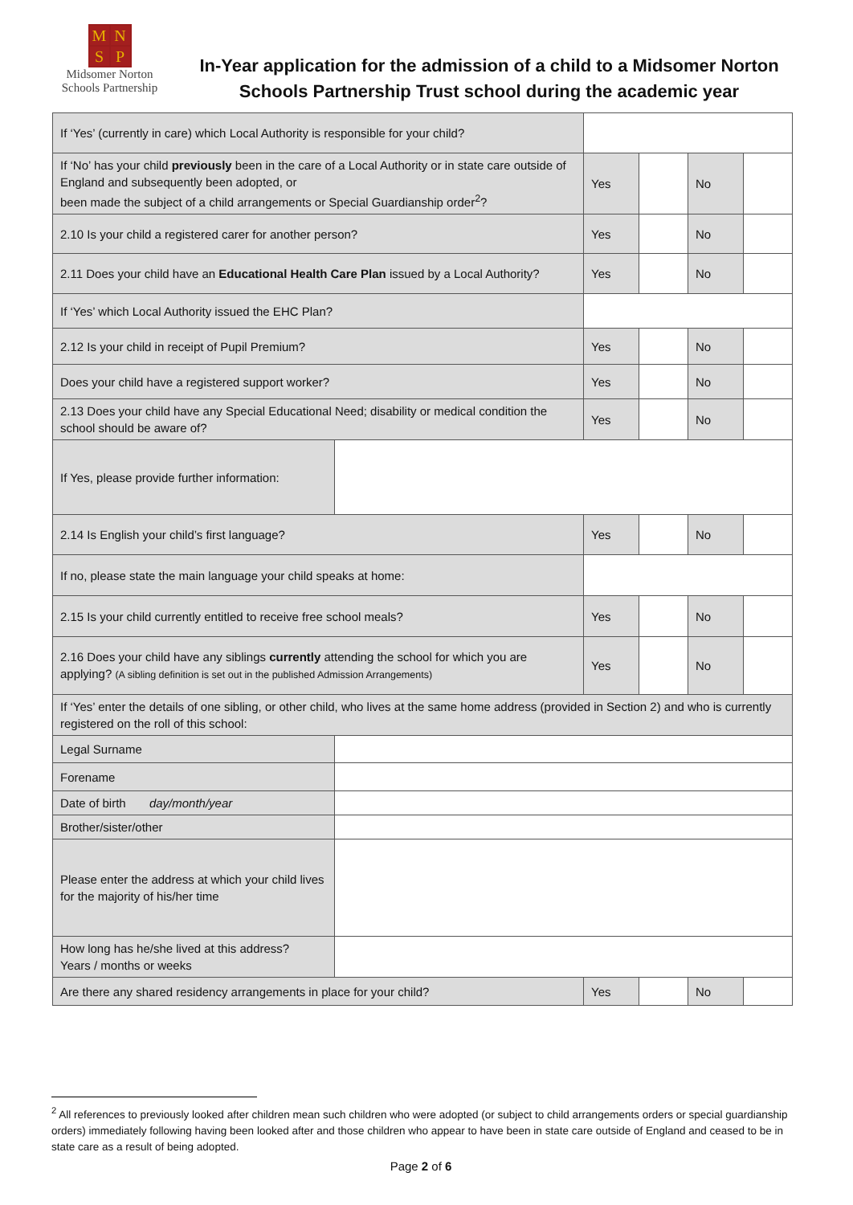MNSP
Midsomer Norton
Schools Partnership
In-Year application for the admission of a child to a Midsomer Norton Schools Partnership Trust school during the academic year
| If ‘Yes’ (currently in care) which Local Authority is responsible for your child? | | | | | |
| If ‘No’ has your child previously been in the care of a Local Authority or in state care outside of England and subsequently been adopted, or been made the subject of a child arrangements or Special Guardianship order<sup>2</sup>? | | Yes | | No | |
| 2.10 Is your child a registered carer for another person? | | Yes | | No | |
| 2.11 Does your child have an Educational Health Care Plan issued by a Local Authority? | | Yes | | No | |
| If ‘Yes’ which Local Authority issued the EHC Plan? | | | | | |
| 2.12 Is your child in receipt of Pupil Premium? | | Yes | | No | |
| Does your child have a registered support worker? | | Yes | | No | |
| 2.13 Does your child have any Special Educational Need; disability or medical condition the school should be aware of? | | Yes | | No | |
| If Yes, please provide further information: | | | | | |
| 2.14 Is English your child’s first language? | | Yes | | No | |
| If no, please state the main language your child speaks at home: | | | | | |
| 2.15 Is your child currently entitled to receive free school meals? | | Yes | | No | |
| 2.16 Does your child have any siblings currently attending the school for which you are applying? (A sibling definition is set out in the published Admission Arrangements) | | Yes | | No | |
| If ‘Yes’ enter the details of one sibling, or other child, who lives at the same home address (provided in Section 2) and who is currently registered on the roll of this school: | | | | | |
| Legal Surname | | | | | |
| Forename | | | | | |
| Date of birth day/month/year | | | | | |
| Brother/sister/other | | | | | |
| Please enter the address at which your child lives for the majority of his/her time | | | | | |
| How long has he/she lived at this address? Years / months or weeks | | | | | |
| Are there any shared residency arrangements in place for your child? | | Yes | | No | |
<sup>2</sup> All references to previously looked after children mean such children who were adopted (or subject to child arrangements orders or special guardianship orders) immediately following having been looked after and those children who appear to have been in state care outside of England and ceased to be in state care as a result of being adopted.
Page 2 of 6